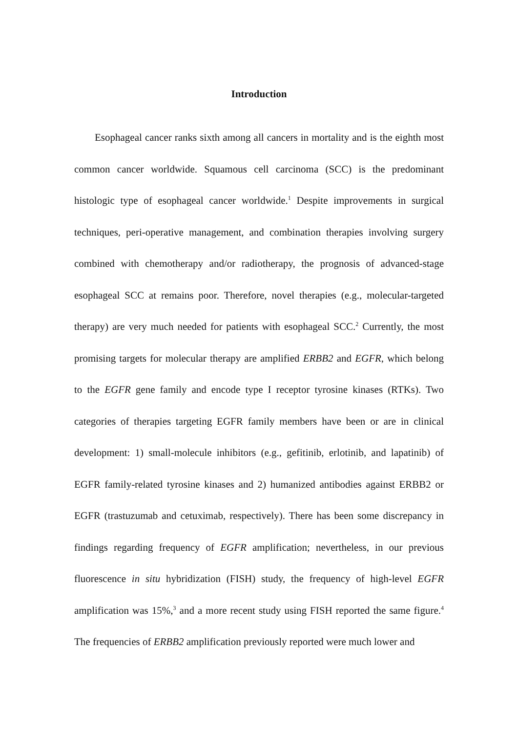Introduction
Esophageal cancer ranks sixth among all cancers in mortality and is the eighth most common cancer worldwide. Squamous cell carcinoma (SCC) is the predominant histologic type of esophageal cancer worldwide.<sup>1</sup> Despite improvements in surgical techniques, peri-operative management, and combination therapies involving surgery combined with chemotherapy and/or radiotherapy, the prognosis of advanced-stage esophageal SCC at remains poor. Therefore, novel therapies (e.g., molecular-targeted therapy) are very much needed for patients with esophageal SCC.<sup>2</sup> Currently, the most promising targets for molecular therapy are amplified ERBB2 and EGFR, which belong to the EGFR gene family and encode type I receptor tyrosine kinases (RTKs). Two categories of therapies targeting EGFR family members have been or are in clinical development: 1) small-molecule inhibitors (e.g., gefitinib, erlotinib, and lapatinib) of EGFR family-related tyrosine kinases and 2) humanized antibodies against ERBB2 or EGFR (trastuzumab and cetuximab, respectively). There has been some discrepancy in findings regarding frequency of EGFR amplification; nevertheless, in our previous fluorescence in situ hybridization (FISH) study, the frequency of high-level EGFR amplification was 15%,<sup>3</sup> and a more recent study using FISH reported the same figure.<sup>4</sup> The frequencies of ERBB2 amplification previously reported were much lower and